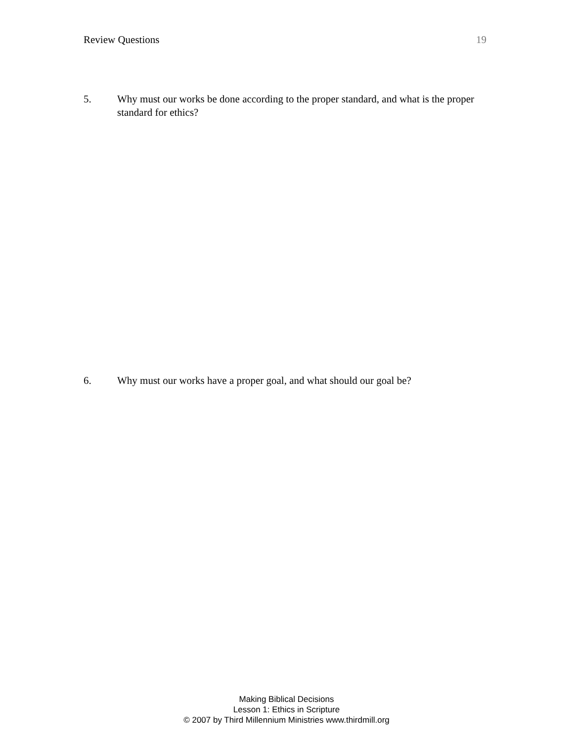Review Questions 19
5. Why must our works be done according to the proper standard, and what is the proper standard for ethics?
6. Why must our works have a proper goal, and what should our goal be?
Making Biblical Decisions
Lesson 1: Ethics in Scripture
© 2007 by Third Millennium Ministries www.thirdmill.org